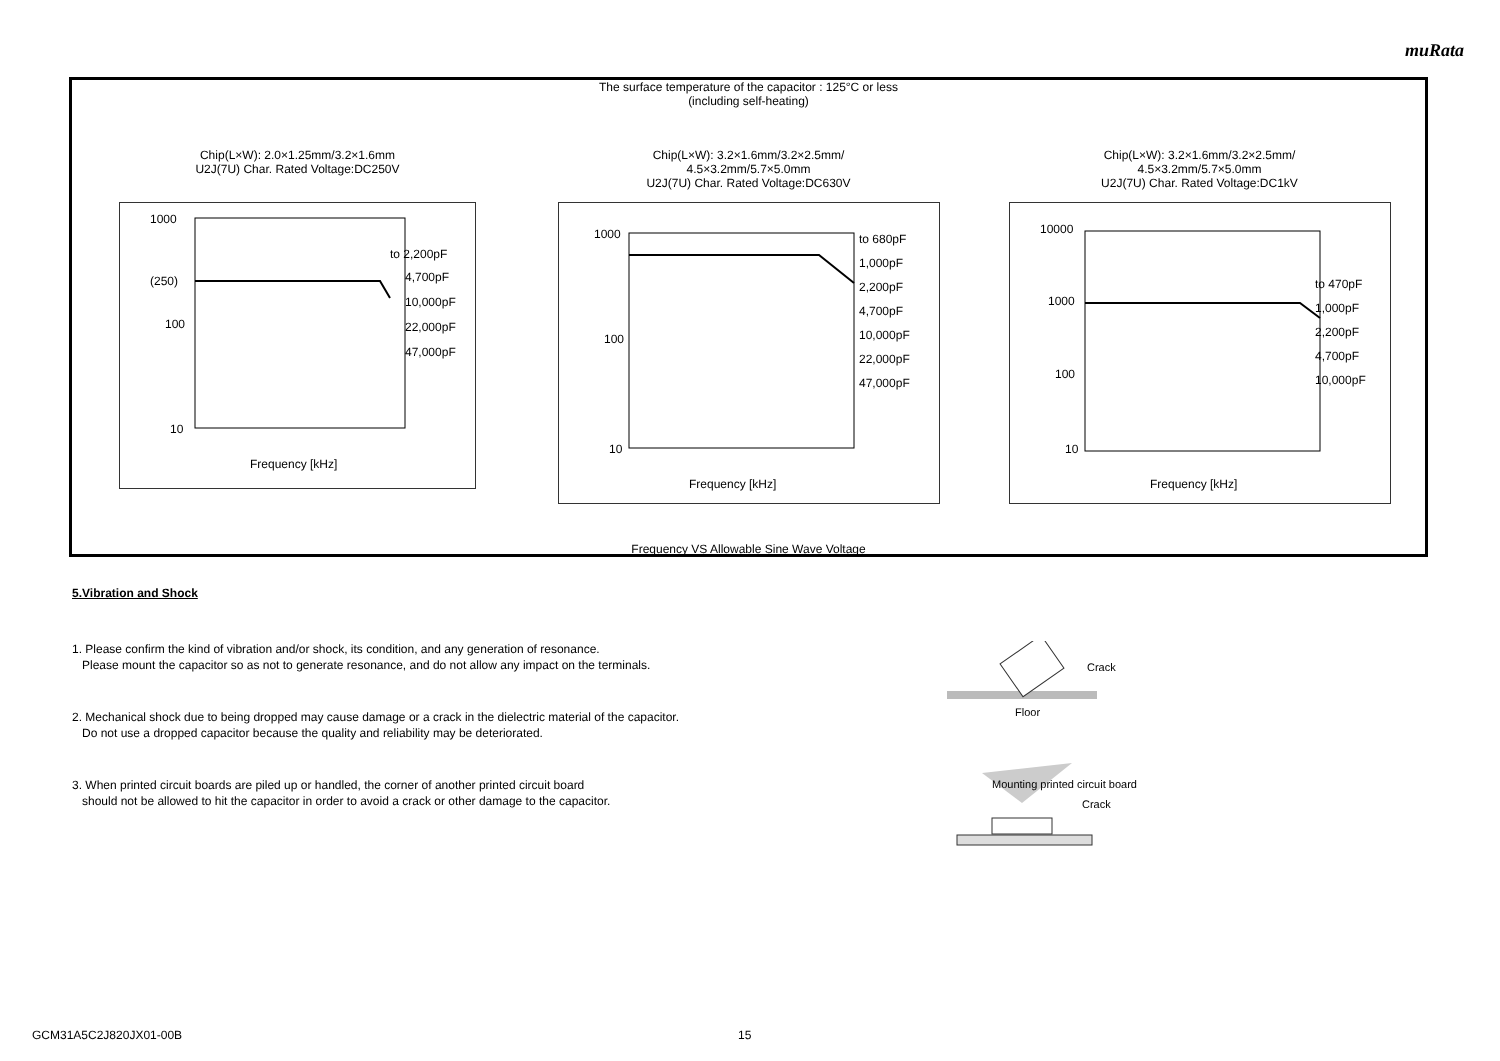muRata
The surface temperature of the capacitor : 125°C or less
(including self-heating)
Chip(L×W): 2.0×1.25mm/3.2×1.6mm
U2J(7U) Char. Rated Voltage:DC250V
1000
(250)
100
10
to 2,200pF
4,700pF
10,000pF
22,000pF
47,000pF
Frequency [kHz]
Chip(L×W): 3.2×1.6mm/3.2×2.5mm/
4.5×3.2mm/5.7×5.0mm
U2J(7U) Char. Rated Voltage:DC630V
1000
100
10
to 680pF
1,000pF
2,200pF
4,700pF
10,000pF
22,000pF
47,000pF
Frequency [kHz]
Chip(L×W): 3.2×1.6mm/3.2×2.5mm/
4.5×3.2mm/5.7×5.0mm
U2J(7U) Char. Rated Voltage:DC1kV
10000
1000
100
10
to 470pF
1,000pF
2,200pF
4,700pF
10,000pF
Frequency [kHz]
Frequency VS Allowable Sine Wave Voltage
5.Vibration and Shock
1. Please confirm the kind of vibration and/or shock, its condition, and any generation of resonance.
Please mount the capacitor so as not to generate resonance, and do not allow any impact on the terminals.
2. Mechanical shock due to being dropped may cause damage or a crack in the dielectric material of the capacitor.
Do not use a dropped capacitor because the quality and reliability may be deteriorated.
3. When printed circuit boards are piled up or handled, the corner of another printed circuit board
should not be allowed to hit the capacitor in order to avoid a crack or other damage to the capacitor.
Crack
Floor
Mounting printed circuit board
Crack
GCM31A5C2J820JX01-00B 15